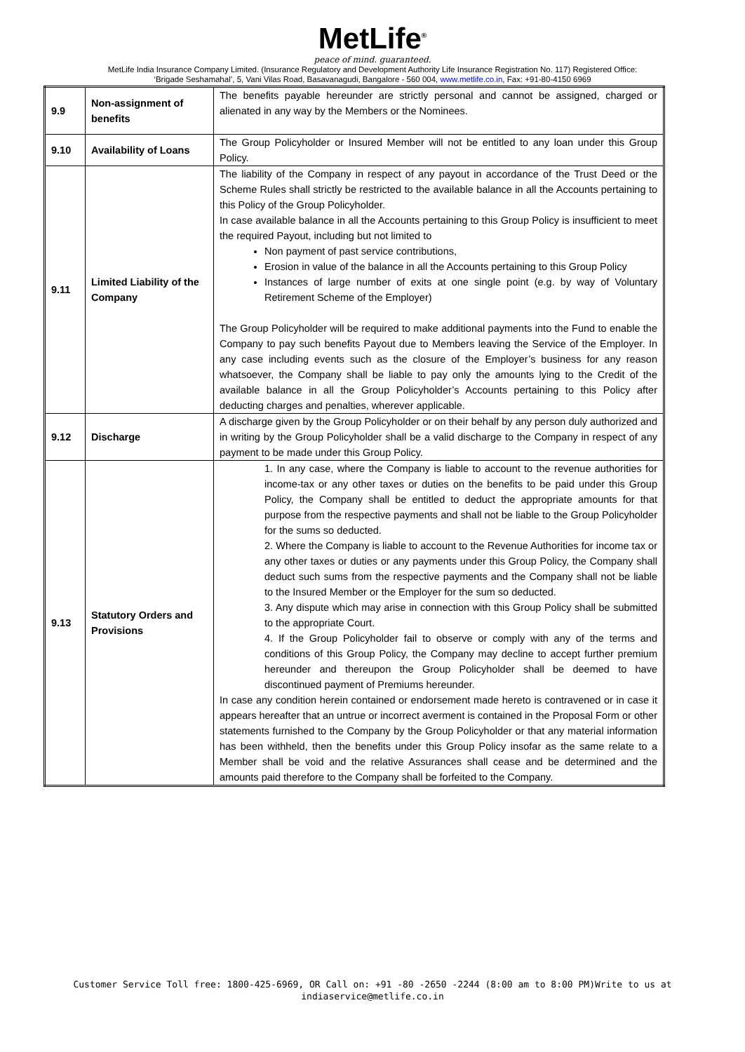MetLife<sup>®</sup>
peace of mind. guaranteed.
MetLife India Insurance Company Limited. (Insurance Regulatory and Development Authority Life Insurance Registration No. 117) Registered Office:
‘Brigade Seshamahal’, 5, Vani Vilas Road, Basavanagudi, Bangalore - 560 004, www.metlife.co.in, Fax: +91-80-4150 6969
| 9.9 | Non-assignment of benefits | The benefits payable hereunder are strictly personal and cannot be assigned, charged or alienated in any way by the Members or the Nominees. |
| 9.10 | Availability of Loans | The Group Policyholder or Insured Member will not be entitled to any loan under this Group Policy. |
| 9.11 | Limited Liability of the Company | The liability of the Company in respect of any payout in accordance of the Trust Deed or the Scheme Rules shall strictly be restricted to the available balance in all the Accounts pertaining to this Policy of the Group Policyholder. In case available balance in all the Accounts pertaining to this Group Policy is insufficient to meet the required Payout, including but not limited to Non payment of past service contributions, Erosion in value of the balance in all the Accounts pertaining to this Group Policy Instances of large number of exits at one single point (e.g. by way of Voluntary Retirement Scheme of the Employer) The Group Policyholder will be required to make additional payments into the Fund to enable the Company to pay such benefits Payout due to Members leaving the Service of the Employer. In any case including events such as the closure of the Employer’s business for any reason whatsoever, the Company shall be liable to pay only the amounts lying to the Credit of the available balance in all the Group Policyholder’s Accounts pertaining to this Policy after deducting charges and penalties, wherever applicable. |
| 9.12 | Discharge | A discharge given by the Group Policyholder or on their behalf by any person duly authorized and in writing by the Group Policyholder shall be a valid discharge to the Company in respect of any payment to be made under this Group Policy. |
| 9.13 | Statutory Orders and Provisions | 1. In any case, where the Company is liable to account to the revenue authorities for income-tax or any other taxes or duties on the benefits to be paid under this Group Policy, the Company shall be entitled to deduct the appropriate amounts for that purpose from the respective payments and shall not be liable to the Group Policyholder for the sums so deducted. 2. Where the Company is liable to account to the Revenue Authorities for income tax or any other taxes or duties or any payments under this Group Policy, the Company shall deduct such sums from the respective payments and the Company shall not be liable to the Insured Member or the Employer for the sum so deducted. 3. Any dispute which may arise in connection with this Group Policy shall be submitted to the appropriate Court. 4. If the Group Policyholder fail to observe or comply with any of the terms and conditions of this Group Policy, the Company may decline to accept further premium hereunder and thereupon the Group Policyholder shall be deemed to have discontinued payment of Premiums hereunder. In case any condition herein contained or endorsement made hereto is contravened or in case it appears hereafter that an untrue or incorrect averment is contained in the Proposal Form or other statements furnished to the Company by the Group Policyholder or that any material information has been withheld, then the benefits under this Group Policy insofar as the same relate to a Member shall be void and the relative Assurances shall cease and be determined and the amounts paid therefore to the Company shall be forfeited to the Company. |
Customer Service Toll free: 1800-425-6969, OR Call on: +91 -80 -2650 -2244 (8:00 am to 8:00 PM)Write to us at
indiaservice@metlife.co.in